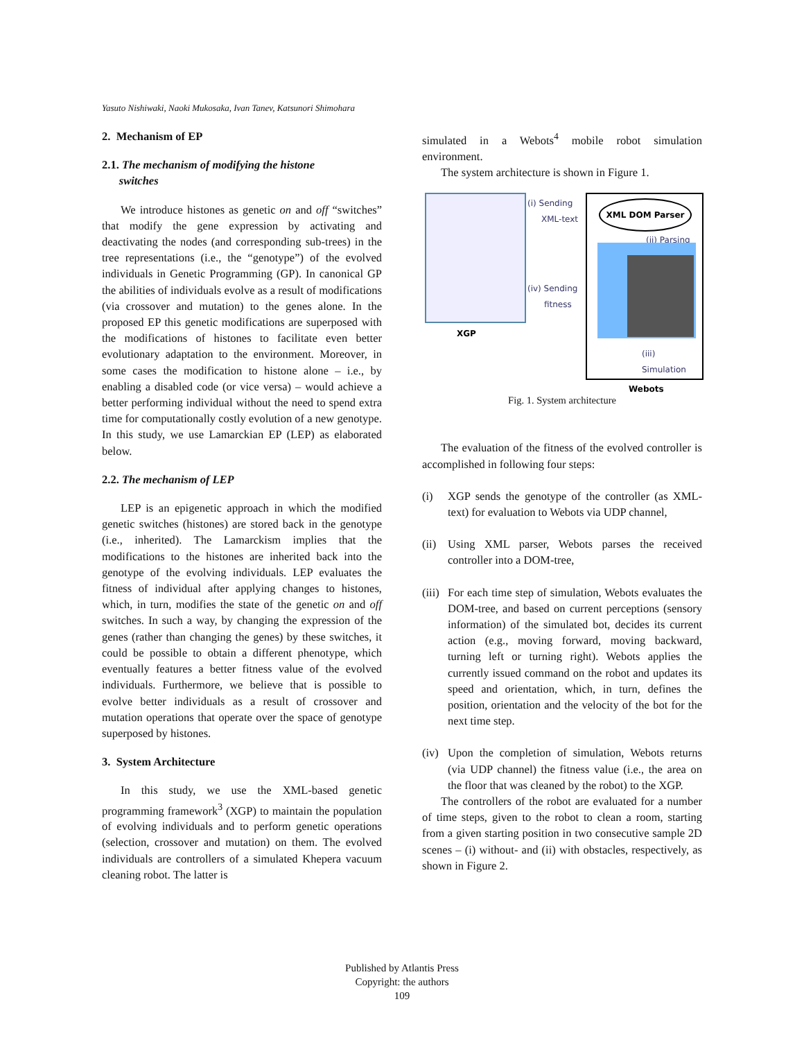Yasuto Nishiwaki, Naoki Mukosaka, Ivan Tanev, Katsunori Shimohara
2. Mechanism of EP
2.1. The mechanism of modifying the histone
switches
We introduce histones as genetic on and off “switches” that modify the gene expression by activating and deactivating the nodes (and corresponding sub-trees) in the tree representations (i.e., the “genotype”) of the evolved individuals in Genetic Programming (GP). In canonical GP the abilities of individuals evolve as a result of modifications (via crossover and mutation) to the genes alone. In the proposed EP this genetic modifications are superposed with the modifications of histones to facilitate even better evolutionary adaptation to the environment. Moreover, in some cases the modification to histone alone – i.e., by enabling a disabled code (or vice versa) – would achieve a better performing individual without the need to spend extra time for computationally costly evolution of a new genotype. In this study, we use Lamarckian EP (LEP) as elaborated below.
2.2. The mechanism of LEP
LEP is an epigenetic approach in which the modified genetic switches (histones) are stored back in the genotype (i.e., inherited). The Lamarckism implies that the modifications to the histones are inherited back into the genotype of the evolving individuals. LEP evaluates the fitness of individual after applying changes to histones, which, in turn, modifies the state of the genetic on and off switches. In such a way, by changing the expression of the genes (rather than changing the genes) by these switches, it could be possible to obtain a different phenotype, which eventually features a better fitness value of the evolved individuals. Furthermore, we believe that is possible to evolve better individuals as a result of crossover and mutation operations that operate over the space of genotype superposed by histones.
3. System Architecture
In this study, we use the XML-based genetic programming framework<sup>3</sup> (XGP) to maintain the population of evolving individuals and to perform genetic operations (selection, crossover and mutation) on them. The evolved individuals are controllers of a simulated Khepera vacuum cleaning robot. The latter is
simulated in a Webots<sup>4</sup> mobile robot simulation environment.
The system architecture is shown in Figure 1.
XGP
(i) Sending
XML-text
(iv) Sending
fitness
XML DOM Parser
(ii) Parsing
(iii) Simulation
Webots
Fig. 1. System architecture
The evaluation of the fitness of the evolved controller is accomplished in following four steps:
(i) XGP sends the genotype of the controller (as XML-text) for evaluation to Webots via UDP channel,
(ii)
Using XML parser, Webots parses the received controller into a DOM-tree,
(iii)
For each time step of simulation, Webots evaluates the DOM-tree, and based on current perceptions (sensory information) of the simulated bot, decides its current action (e.g., moving forward, moving backward, turning left or turning right). Webots applies the currently issued command on the robot and updates its speed and orientation, which, in turn, defines the position, orientation and the velocity of the bot for the next time step.
(iv)
Upon the completion of simulation, Webots returns (via UDP channel) the fitness value (i.e., the area on the floor that was cleaned by the robot) to the XGP.
The controllers of the robot are evaluated for a number of time steps, given to the robot to clean a room, starting from a given starting position in two consecutive sample 2D scenes – (i) without- and (ii) with obstacles, respectively, as shown in Figure 2.
Published by Atlantis Press
Copyright: the authors
109